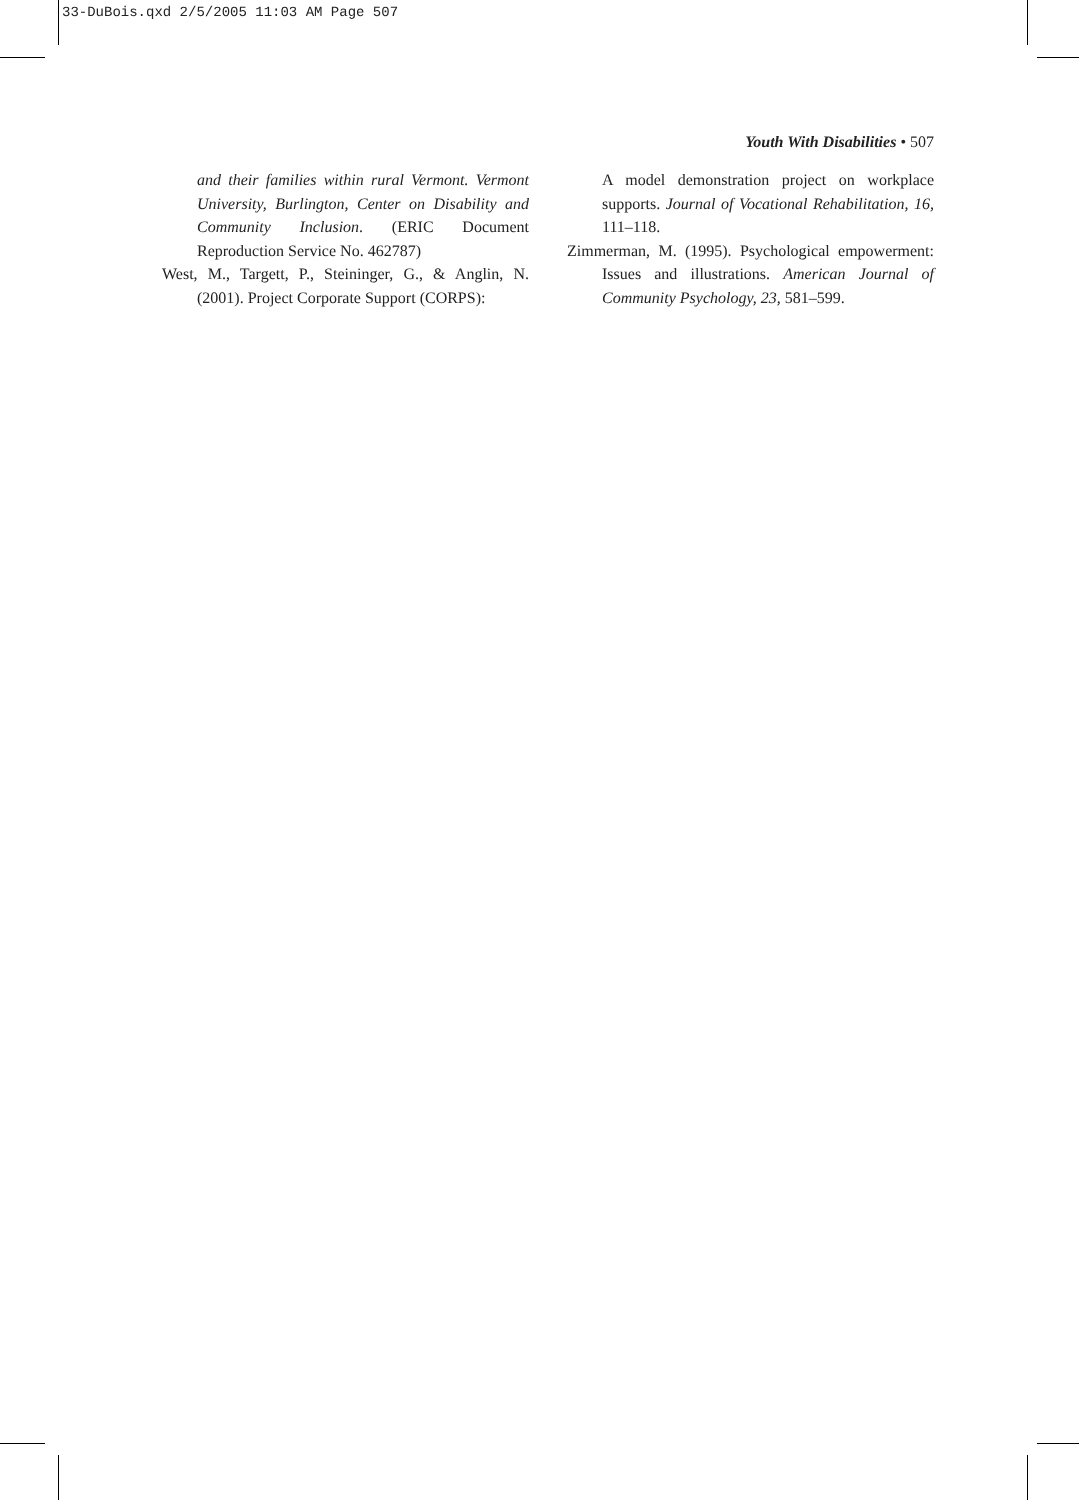33-DuBois.qxd 2/5/2005 11:03 AM Page 507
Youth With Disabilities • 507
and their families within rural Vermont. Vermont University, Burlington, Center on Disability and Community Inclusion. (ERIC Document Reproduction Service No. 462787)
West, M., Targett, P., Steininger, G., & Anglin, N. (2001). Project Corporate Support (CORPS):
A model demonstration project on workplace supports. Journal of Vocational Rehabilitation, 16, 111–118.
Zimmerman, M. (1995). Psychological empowerment: Issues and illustrations. American Journal of Community Psychology, 23, 581–599.